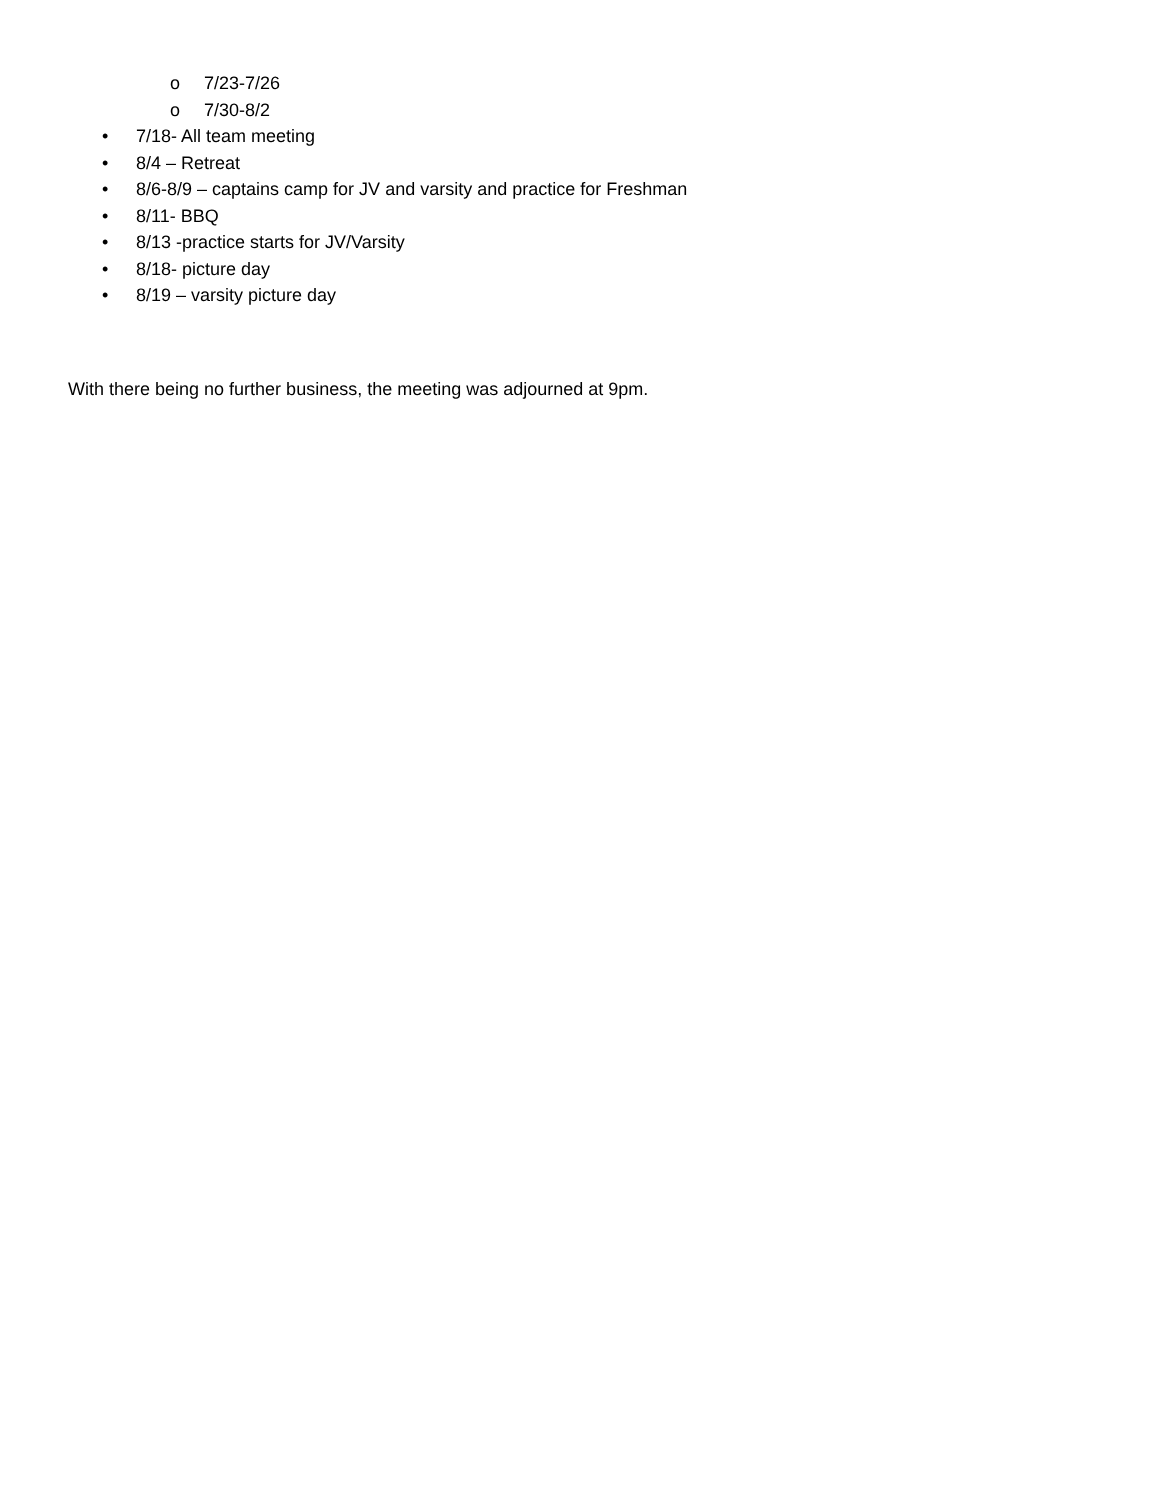o 7/23-7/26
o 7/30-8/2
• 7/18- All team meeting
• 8/4 – Retreat
• 8/6-8/9 – captains camp for JV and varsity and practice for Freshman
• 8/11- BBQ
• 8/13 -practice starts for JV/Varsity
• 8/18- picture day
• 8/19 – varsity picture day
With there being no further business, the meeting was adjourned at 9pm.